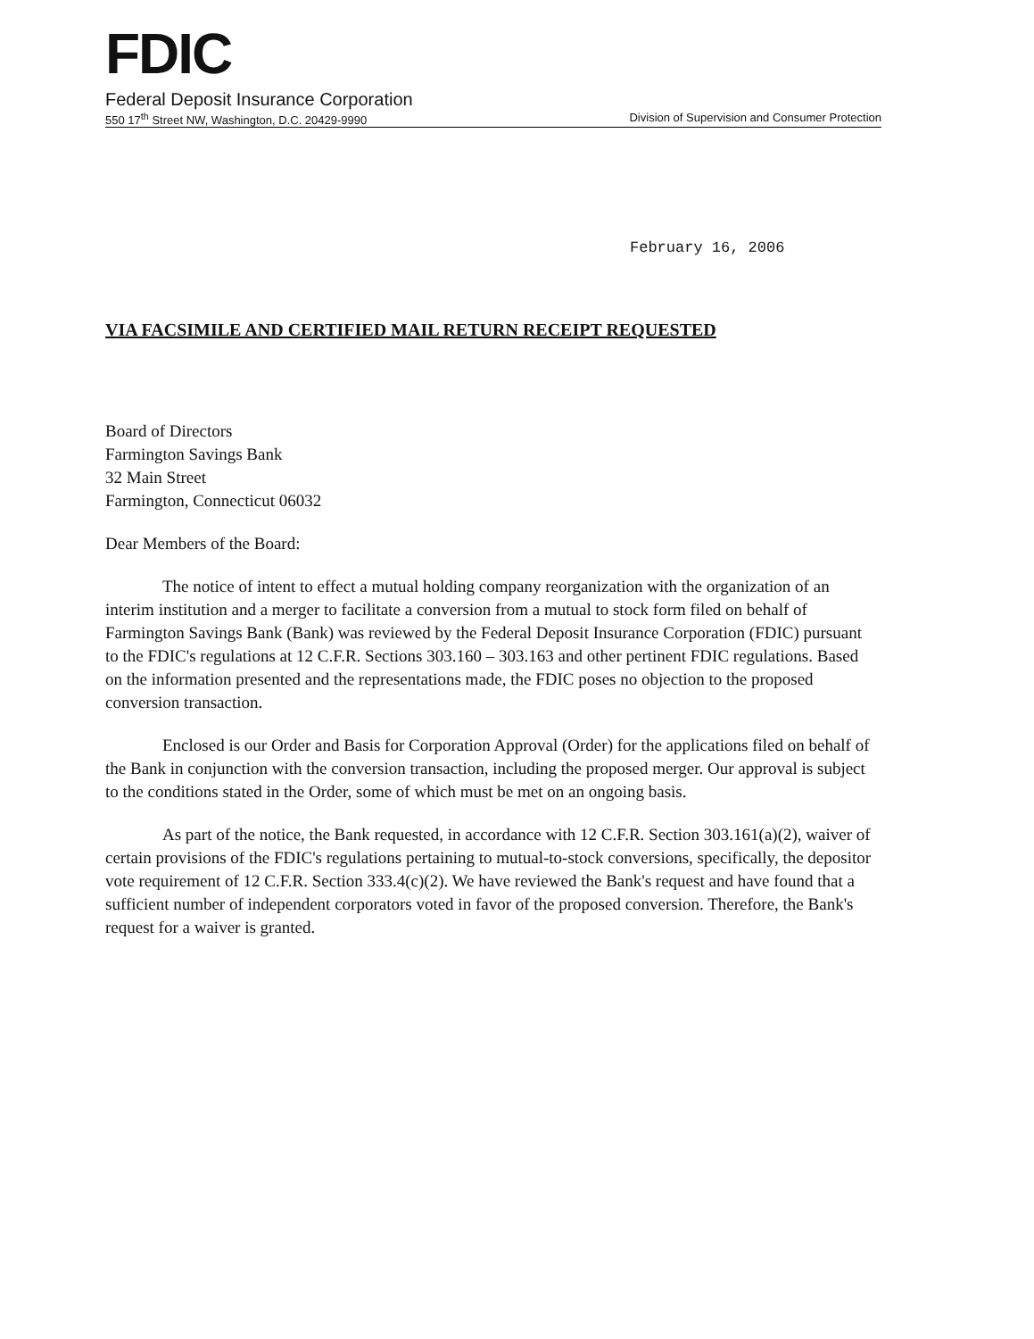FDIC
Federal Deposit Insurance Corporation
550 17<sup>th</sup> Street NW, Washington, D.C. 20429-9990 Division of Supervision and Consumer Protection
February 16, 2006
VIA FACSIMILE AND CERTIFIED MAIL RETURN RECEIPT REQUESTED
Board of Directors
Farmington Savings Bank
32 Main Street
Farmington, Connecticut 06032
Dear Members of the Board:
The notice of intent to effect a mutual holding company reorganization with the organization of an interim institution and a merger to facilitate a conversion from a mutual to stock form filed on behalf of Farmington Savings Bank (Bank) was reviewed by the Federal Deposit Insurance Corporation (FDIC) pursuant to the FDIC's regulations at 12 C.F.R. Sections 303.160 – 303.163 and other pertinent FDIC regulations. Based on the information presented and the representations made, the FDIC poses no objection to the proposed conversion transaction.
Enclosed is our Order and Basis for Corporation Approval (Order) for the applications filed on behalf of the Bank in conjunction with the conversion transaction, including the proposed merger. Our approval is subject to the conditions stated in the Order, some of which must be met on an ongoing basis.
As part of the notice, the Bank requested, in accordance with 12 C.F.R. Section 303.161(a)(2), waiver of certain provisions of the FDIC's regulations pertaining to mutual-to-stock conversions, specifically, the depositor vote requirement of 12 C.F.R. Section 333.4(c)(2). We have reviewed the Bank's request and have found that a sufficient number of independent corporators voted in favor of the proposed conversion. Therefore, the Bank's request for a waiver is granted.